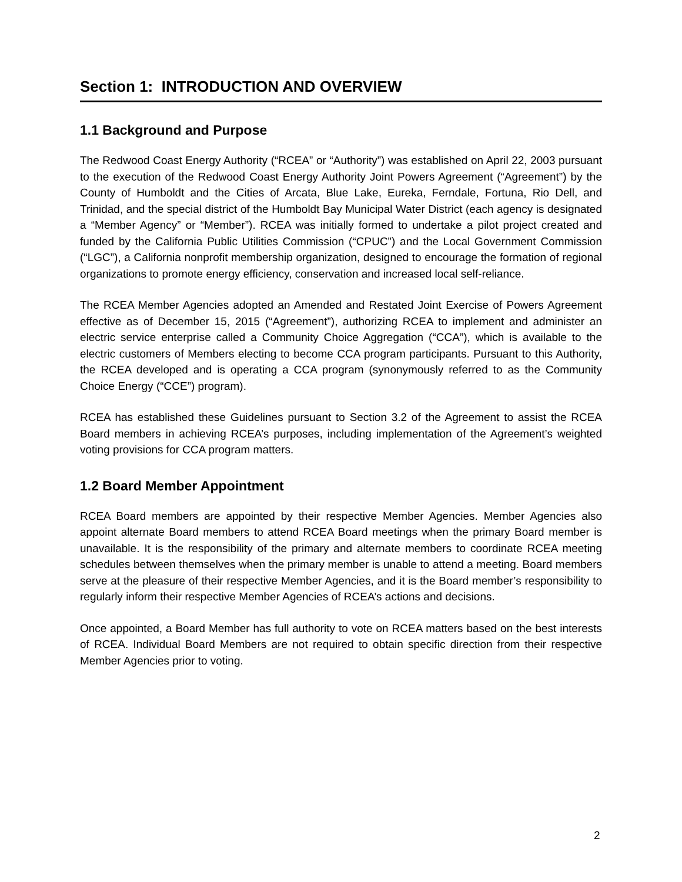Section 1: INTRODUCTION AND OVERVIEW
1.1 Background and Purpose
The Redwood Coast Energy Authority (“RCEA” or “Authority”) was established on April 22, 2003 pursuant to the execution of the Redwood Coast Energy Authority Joint Powers Agreement (“Agreement”) by the County of Humboldt and the Cities of Arcata, Blue Lake, Eureka, Ferndale, Fortuna, Rio Dell, and Trinidad, and the special district of the Humboldt Bay Municipal Water District (each agency is designated a “Member Agency” or “Member”). RCEA was initially formed to undertake a pilot project created and funded by the California Public Utilities Commission (“CPUC”) and the Local Government Commission (“LGC”), a California nonprofit membership organization, designed to encourage the formation of regional organizations to promote energy efficiency, conservation and increased local self-reliance.
The RCEA Member Agencies adopted an Amended and Restated Joint Exercise of Powers Agreement effective as of December 15, 2015 (“Agreement”), authorizing RCEA to implement and administer an electric service enterprise called a Community Choice Aggregation (“CCA”), which is available to the electric customers of Members electing to become CCA program participants. Pursuant to this Authority, the RCEA developed and is operating a CCA program (synonymously referred to as the Community Choice Energy (“CCE”) program).
RCEA has established these Guidelines pursuant to Section 3.2 of the Agreement to assist the RCEA Board members in achieving RCEA’s purposes, including implementation of the Agreement’s weighted voting provisions for CCA program matters.
1.2 Board Member Appointment
RCEA Board members are appointed by their respective Member Agencies. Member Agencies also appoint alternate Board members to attend RCEA Board meetings when the primary Board member is unavailable. It is the responsibility of the primary and alternate members to coordinate RCEA meeting schedules between themselves when the primary member is unable to attend a meeting. Board members serve at the pleasure of their respective Member Agencies, and it is the Board member’s responsibility to regularly inform their respective Member Agencies of RCEA’s actions and decisions.
Once appointed, a Board Member has full authority to vote on RCEA matters based on the best interests of RCEA. Individual Board Members are not required to obtain specific direction from their respective Member Agencies prior to voting.
2